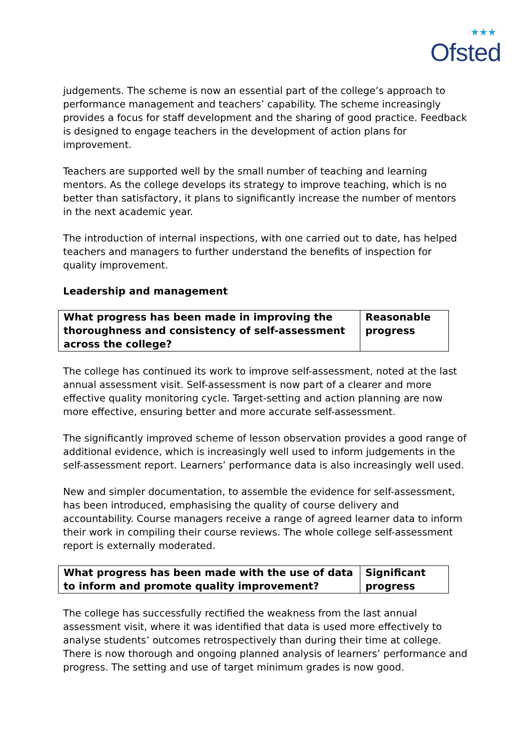★★★
Ofsted
judgements. The scheme is now an essential part of the college’s approach to performance management and teachers’ capability. The scheme increasingly provides a focus for staff development and the sharing of good practice. Feedback is designed to engage teachers in the development of action plans for improvement.
Teachers are supported well by the small number of teaching and learning mentors. As the college develops its strategy to improve teaching, which is no better than satisfactory, it plans to significantly increase the number of mentors in the next academic year.
The introduction of internal inspections, with one carried out to date, has helped teachers and managers to further understand the benefits of inspection for quality improvement.
Leadership and management
| What progress has been made in improving the thoroughness and consistency of self-assessment across the college? | Reasonable progress |
The college has continued its work to improve self-assessment, noted at the last annual assessment visit. Self-assessment is now part of a clearer and more effective quality monitoring cycle. Target-setting and action planning are now more effective, ensuring better and more accurate self-assessment.
The significantly improved scheme of lesson observation provides a good range of additional evidence, which is increasingly well used to inform judgements in the self-assessment report. Learners’ performance data is also increasingly well used.
New and simpler documentation, to assemble the evidence for self-assessment, has been introduced, emphasising the quality of course delivery and accountability. Course managers receive a range of agreed learner data to inform their work in compiling their course reviews. The whole college self-assessment report is externally moderated.
| What progress has been made with the use of data to inform and promote quality improvement? | Significant progress |
The college has successfully rectified the weakness from the last annual assessment visit, where it was identified that data is used more effectively to analyse students’ outcomes retrospectively than during their time at college. There is now thorough and ongoing planned analysis of learners’ performance and progress. The setting and use of target minimum grades is now good.